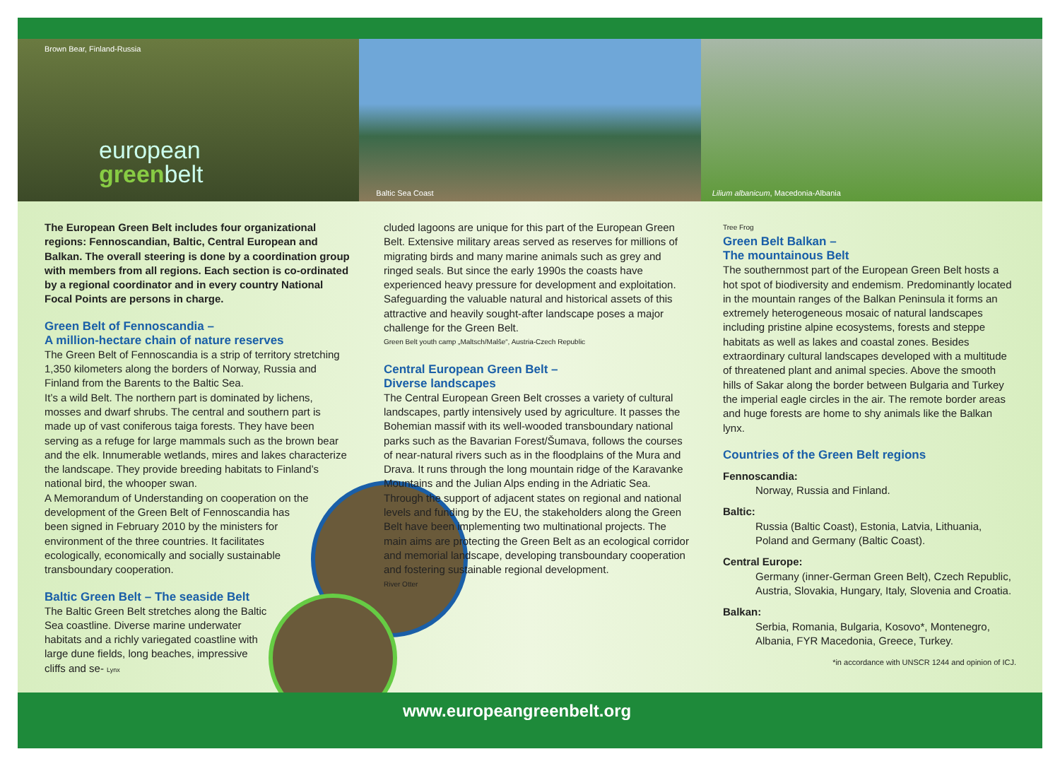Brown Bear, Finland-Russia
european
greenbelt
Baltic Sea Coast
Lilium albanicum, Macedonia-Albania
The European Green Belt includes four organizational regions: Fennoscandian, Baltic, Central European and Balkan. The overall steering is done by a coordination group with members from all regions. Each section is co-ordinated by a regional coordinator and in every country National Focal Points are persons in charge.
Green Belt of Fennoscandia –
A million-hectare chain of nature reserves
The Green Belt of Fennoscandia is a strip of territory stretching 1,350 kilometers along the borders of Norway, Russia and Finland from the Barents to the Baltic Sea.
It’s a wild Belt. The northern part is dominated by lichens, mosses and dwarf shrubs. The central and southern part is made up of vast coniferous taiga forests. They have been serving as a refuge for large mammals such as the brown bear and the elk. Innumerable wetlands, mires and lakes characterize the landscape. They provide breeding habitats to Finland’s national bird, the whooper swan.
A Memorandum of Understanding on cooperation on the development of the Green Belt of Fennoscandia has been signed in February 2010 by the ministers for environment of the three countries. It facilitates ecologically, economically and socially sustainable transboundary cooperation.
Baltic Green Belt – The seaside Belt
The Baltic Green Belt stretches along the Baltic Sea coastline. Diverse marine underwater habitats and a richly variegated coastline with large dune fields, long beaches, impressive cliffs and se- Lynx
cluded lagoons are unique for this part of the European Green Belt. Extensive military areas served as reserves for millions of migrating birds and many marine animals such as grey and ringed seals. But since the early 1990s the coasts have experienced heavy pressure for development and exploitation. Safeguarding the valuable natural and historical assets of this attractive and heavily sought-after landscape poses a major challenge for the Green Belt.
Green Belt youth camp „Maltsch/Malše“, Austria-Czech Republic
Central European Green Belt –
Diverse landscapes
The Central European Green Belt crosses a variety of cultural landscapes, partly intensively used by agriculture. It passes the Bohemian massif with its well-wooded transboundary national parks such as the Bavarian Forest/Šumava, follows the courses of near-natural rivers such as in the floodplains of the Mura and Drava. It runs through the long mountain ridge of the Karavanke Mountains and the Julian Alps ending in the Adriatic Sea. Through the support of adjacent states on regional and national levels and funding by the EU, the stakeholders along the Green Belt have been implementing two multinational projects. The main aims are protecting the Green Belt as an ecological corridor and memorial landscape, developing transboundary cooperation and fostering sustainable regional development.
River Otter
Tree Frog
Green Belt Balkan –
The mountainous Belt
The southernmost part of the European Green Belt hosts a hot spot of biodiversity and endemism. Predominantly located in the mountain ranges of the Balkan Peninsula it forms an extremely heterogeneous mosaic of natural landscapes including pristine alpine ecosystems, forests and steppe habitats as well as lakes and coastal zones. Besides extraordinary cultural landscapes developed with a multitude of threatened plant and animal species. Above the smooth hills of Sakar along the border between Bulgaria and Turkey the imperial eagle circles in the air. The remote border areas and huge forests are home to shy animals like the Balkan lynx.
Countries of the Green Belt regions
Fennoscandia:
Norway, Russia and Finland.
Baltic:
Russia (Baltic Coast), Estonia, Latvia, Lithuania, Poland and Germany (Baltic Coast).
Central Europe:
Germany (inner-German Green Belt), Czech Republic, Austria, Slovakia, Hungary, Italy, Slovenia and Croatia.
Balkan:
Serbia, Romania, Bulgaria, Kosovo*, Montenegro, Albania, FYR Macedonia, Greece, Turkey.
*in accordance with UNSCR 1244 and opinion of ICJ.
www.europeangreenbelt.org